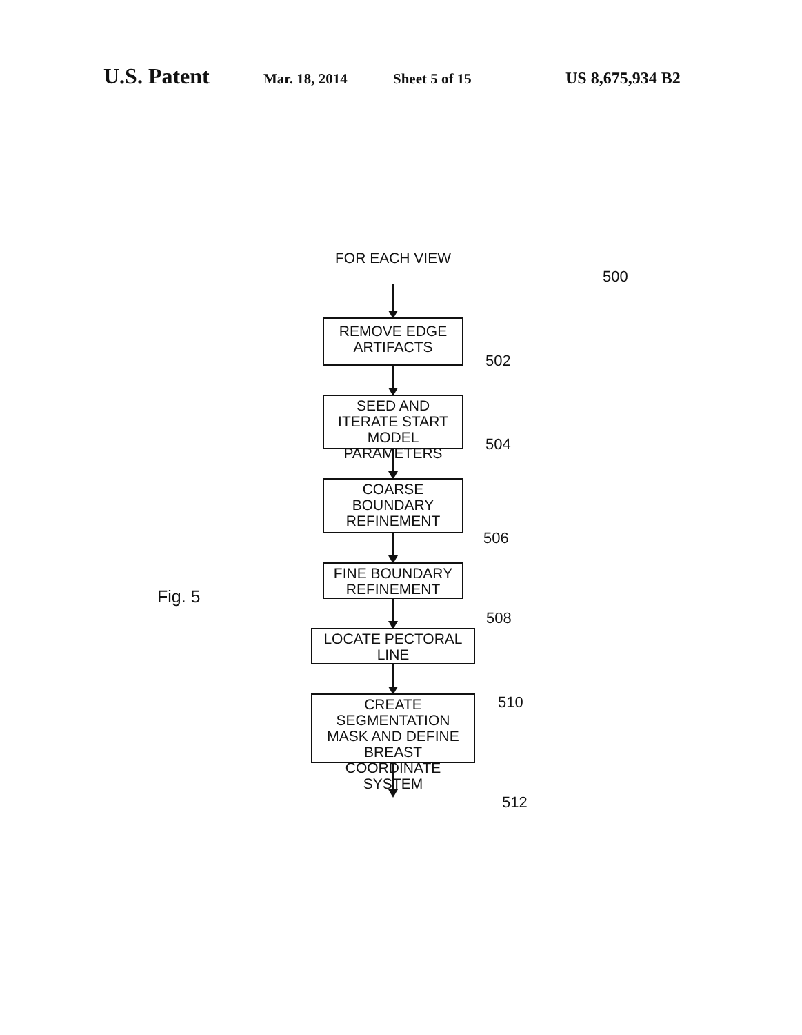U.S. Patent Mar. 18, 2014 Sheet 5 of 15 US 8,675,934 B2
FOR EACH VIEW
REMOVE EDGE ARTIFACTS
SEED AND ITERATE START MODEL PARAMETERS
COARSE BOUNDARY REFINEMENT
FINE BOUNDARY REFINEMENT
LOCATE PECTORAL LINE
CREATE SEGMENTATION MASK AND DEFINE BREAST COORDINATE SYSTEM
500
502
504
506
508
510
512
Fig. 5